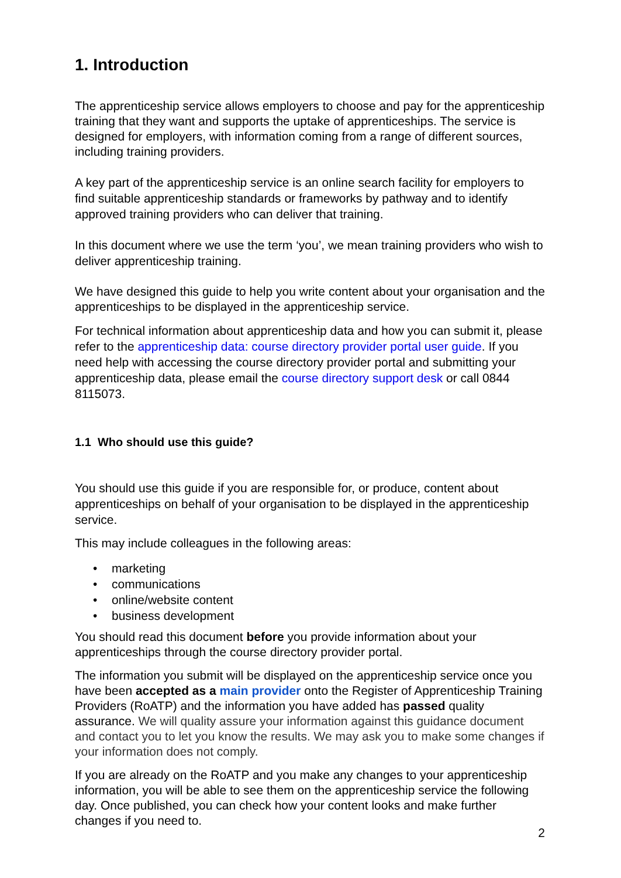1. Introduction
The apprenticeship service allows employers to choose and pay for the apprenticeship training that they want and supports the uptake of apprenticeships. The service is designed for employers, with information coming from a range of different sources, including training providers.
A key part of the apprenticeship service is an online search facility for employers to find suitable apprenticeship standards or frameworks by pathway and to identify approved training providers who can deliver that training.
In this document where we use the term ‘you’, we mean training providers who wish to deliver apprenticeship training.
We have designed this guide to help you write content about your organisation and the apprenticeships to be displayed in the apprenticeship service.
For technical information about apprenticeship data and how you can submit it, please refer to the apprenticeship data: course directory provider portal user guide. If you need help with accessing the course directory provider portal and submitting your apprenticeship data, please email the course directory support desk or call 0844 8115073.
1.1 Who should use this guide?
You should use this guide if you are responsible for, or produce, content about apprenticeships on behalf of your organisation to be displayed in the apprenticeship service.
This may include colleagues in the following areas:
• marketing
• communications
• online/website content
• business development
You should read this document before you provide information about your apprenticeships through the course directory provider portal.
The information you submit will be displayed on the apprenticeship service once you have been accepted as a main provider onto the Register of Apprenticeship Training Providers (RoATP) and the information you have added has passed quality assurance. We will quality assure your information against this guidance document and contact you to let you know the results. We may ask you to make some changes if your information does not comply.
If you are already on the RoATP and you make any changes to your apprenticeship information, you will be able to see them on the apprenticeship service the following day. Once published, you can check how your content looks and make further changes if you need to.
2